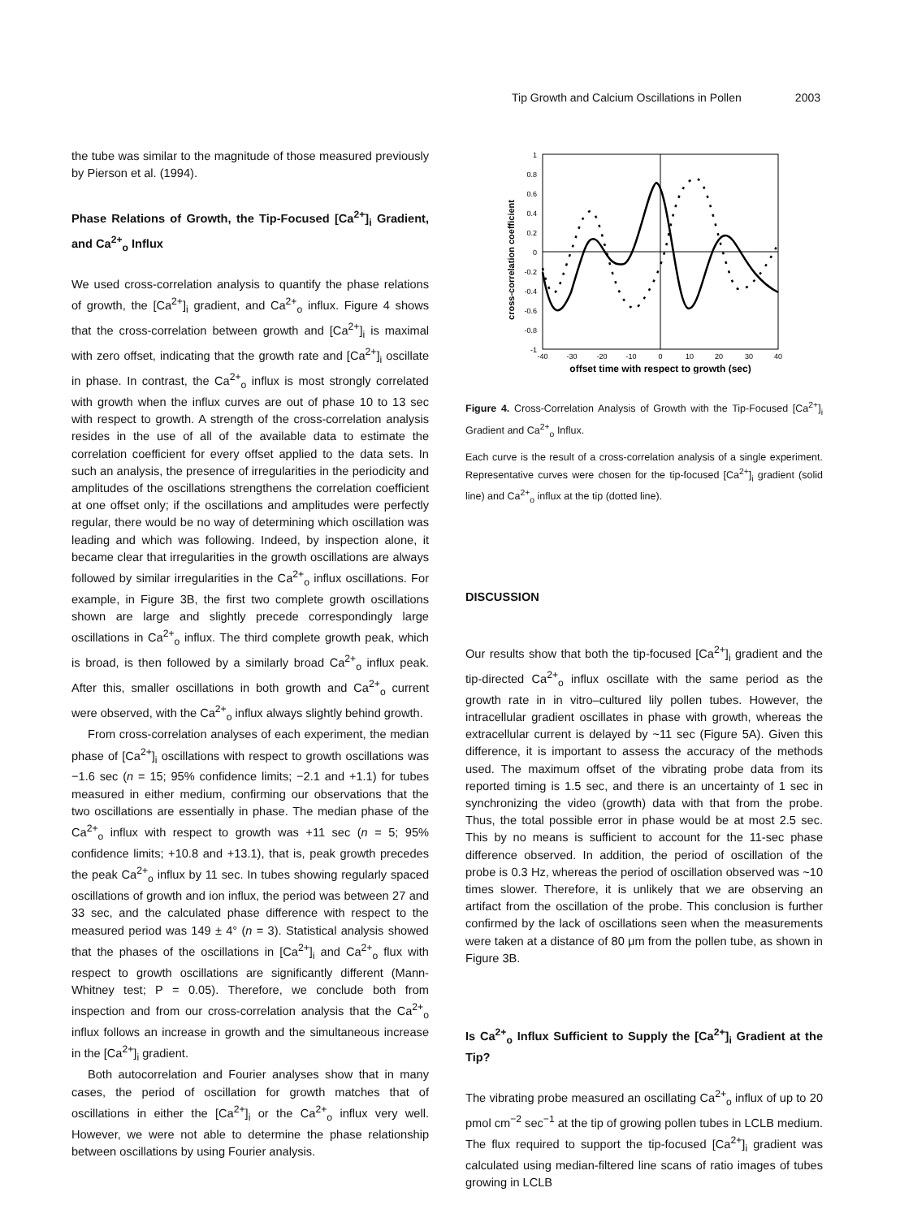Tip Growth and Calcium Oscillations in Pollen 2003
the tube was similar to the magnitude of those measured previously by Pierson et al. (1994).
Phase Relations of Growth, the Tip-Focused [Ca<sup>2+</sup>]<sub>i</sub> Gradient, and Ca<sup>2+</sup><sub>o</sub> Influx
We used cross-correlation analysis to quantify the phase relations of growth, the [Ca<sup>2+</sup>]<sub>i</sub> gradient, and Ca<sup>2+</sup><sub>o</sub> influx. Figure 4 shows that the cross-correlation between growth and [Ca<sup>2+</sup>]<sub>i</sub> is maximal with zero offset, indicating that the growth rate and [Ca<sup>2+</sup>]<sub>i</sub> oscillate in phase. In contrast, the Ca<sup>2+</sup><sub>o</sub> influx is most strongly correlated with growth when the influx curves are out of phase 10 to 13 sec with respect to growth. A strength of the cross-correlation analysis resides in the use of all of the available data to estimate the correlation coefficient for every offset applied to the data sets. In such an analysis, the presence of irregularities in the periodicity and amplitudes of the oscillations strengthens the correlation coefficient at one offset only; if the oscillations and amplitudes were perfectly regular, there would be no way of determining which oscillation was leading and which was following. Indeed, by inspection alone, it became clear that irregularities in the growth oscillations are always followed by similar irregularities in the Ca<sup>2+</sup><sub>o</sub> influx oscillations. For example, in Figure 3B, the first two complete growth oscillations shown are large and slightly precede correspondingly large oscillations in Ca<sup>2+</sup><sub>o</sub> influx. The third complete growth peak, which is broad, is then followed by a similarly broad Ca<sup>2+</sup><sub>o</sub> influx peak. After this, smaller oscillations in both growth and Ca<sup>2+</sup><sub>o</sub> current were observed, with the Ca<sup>2+</sup><sub>o</sub> influx always slightly behind growth.
From cross-correlation analyses of each experiment, the median phase of [Ca<sup>2+</sup>]<sub>i</sub> oscillations with respect to growth oscillations was −1.6 sec (n = 15; 95% confidence limits; −2.1 and +1.1) for tubes measured in either medium, confirming our observations that the two oscillations are essentially in phase. The median phase of the Ca<sup>2+</sup><sub>o</sub> influx with respect to growth was +11 sec (n = 5; 95% confidence limits; +10.8 and +13.1), that is, peak growth precedes the peak Ca<sup>2+</sup><sub>o</sub> influx by 11 sec. In tubes showing regularly spaced oscillations of growth and ion influx, the period was between 27 and 33 sec, and the calculated phase difference with respect to the measured period was 149 ± 4° (n = 3). Statistical analysis showed that the phases of the oscillations in [Ca<sup>2+</sup>]<sub>i</sub> and Ca<sup>2+</sup><sub>o</sub> flux with respect to growth oscillations are significantly different (Mann-Whitney test; P = 0.05). Therefore, we conclude both from inspection and from our cross-correlation analysis that the Ca<sup>2+</sup><sub>o</sub> influx follows an increase in growth and the simultaneous increase in the [Ca<sup>2+</sup>]<sub>i</sub> gradient.
Both autocorrelation and Fourier analyses show that in many cases, the period of oscillation for growth matches that of oscillations in either the [Ca<sup>2+</sup>]<sub>i</sub> or the Ca<sup>2+</sup><sub>o</sub> influx very well. However, we were not able to determine the phase relationship between oscillations by using Fourier analysis.
cross-correlation coefficient
1
0.8
0.6
0.4
0.2
0
-0.2
-0.4
-0.6
-0.8
-1
-40
-30
-20
-10
0
10
20
30
40
offset time with respect to growth (sec)
Figure 4. Cross-Correlation Analysis of Growth with the Tip-Focused [Ca<sup>2+</sup>]<sub>i</sub> Gradient and Ca<sup>2+</sup><sub>o</sub> Influx.
Each curve is the result of a cross-correlation analysis of a single experiment. Representative curves were chosen for the tip-focused [Ca<sup>2+</sup>]<sub>i</sub> gradient (solid line) and Ca<sup>2+</sup><sub>o</sub> influx at the tip (dotted line).
DISCUSSION
Our results show that both the tip-focused [Ca<sup>2+</sup>]<sub>i</sub> gradient and the tip-directed Ca<sup>2+</sup><sub>o</sub> influx oscillate with the same period as the growth rate in in vitro–cultured lily pollen tubes. However, the intracellular gradient oscillates in phase with growth, whereas the extracellular current is delayed by ~11 sec (Figure 5A). Given this difference, it is important to assess the accuracy of the methods used. The maximum offset of the vibrating probe data from its reported timing is 1.5 sec, and there is an uncertainty of 1 sec in synchronizing the video (growth) data with that from the probe. Thus, the total possible error in phase would be at most 2.5 sec. This by no means is sufficient to account for the 11-sec phase difference observed. In addition, the period of oscillation of the probe is 0.3 Hz, whereas the period of oscillation observed was ~10 times slower. Therefore, it is unlikely that we are observing an artifact from the oscillation of the probe. This conclusion is further confirmed by the lack of oscillations seen when the measurements were taken at a distance of 80 μm from the pollen tube, as shown in Figure 3B.
Is Ca<sup>2+</sup><sub>o</sub> Influx Sufficient to Supply the [Ca<sup>2+</sup>]<sub>i</sub> Gradient at the Tip?
The vibrating probe measured an oscillating Ca<sup>2+</sup><sub>o</sub> influx of up to 20 pmol cm<sup>−2</sup> sec<sup>−1</sup> at the tip of growing pollen tubes in LCLB medium. The flux required to support the tip-focused [Ca<sup>2+</sup>]<sub>i</sub> gradient was calculated using median-filtered line scans of ratio images of tubes growing in LCLB